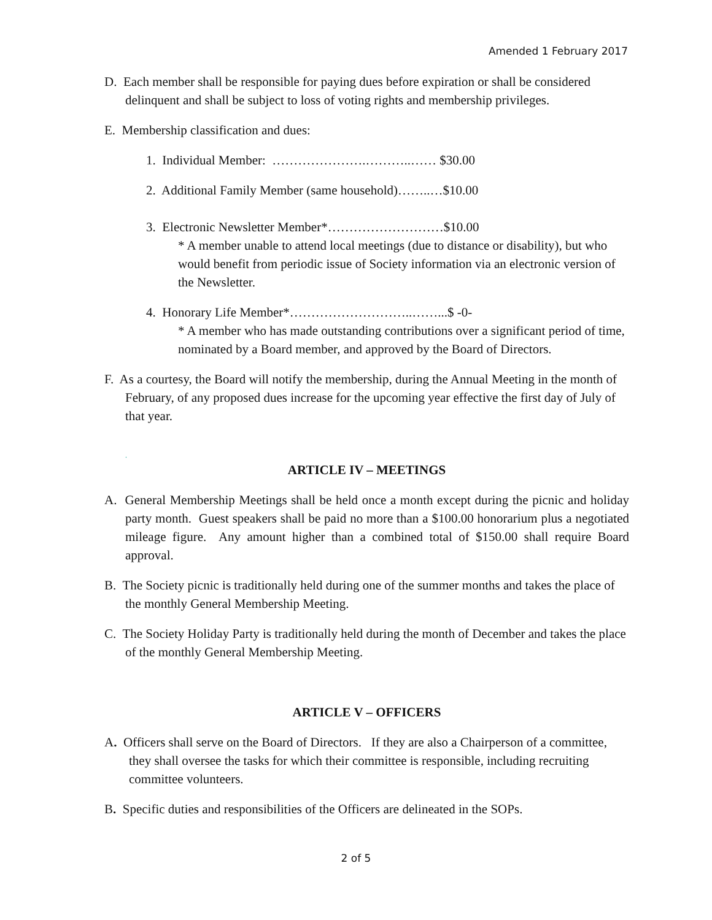Amended 1 February 2017
D. Each member shall be responsible for paying dues before expiration or shall be considered delinquent and shall be subject to loss of voting rights and membership privileges.
E. Membership classification and dues:
1. Individual Member: ………………….………..…… $30.00
2. Additional Family Member (same household)……..…$10.00
3. Electronic Newsletter Member*………………………$10.00
* A member unable to attend local meetings (due to distance or disability), but who would benefit from periodic issue of Society information via an electronic version of the Newsletter.
4. Honorary Life Member*………………………..……...$ -0-
* A member who has made outstanding contributions over a significant period of time, nominated by a Board member, and approved by the Board of Directors.
F. As a courtesy, the Board will notify the membership, during the Annual Meeting in the month of February, of any proposed dues increase for the upcoming year effective the first day of July of that year.
.
ARTICLE IV – MEETINGS
A. General Membership Meetings shall be held once a month except during the picnic and holiday party month. Guest speakers shall be paid no more than a $100.00 honorarium plus a negotiated mileage figure. Any amount higher than a combined total of $150.00 shall require Board approval.
B. The Society picnic is traditionally held during one of the summer months and takes the place of the monthly General Membership Meeting.
C. The Society Holiday Party is traditionally held during the month of December and takes the place of the monthly General Membership Meeting.
ARTICLE V – OFFICERS
A. Officers shall serve on the Board of Directors. If they are also a Chairperson of a committee, they shall oversee the tasks for which their committee is responsible, including recruiting committee volunteers.
B. Specific duties and responsibilities of the Officers are delineated in the SOPs.
2 of 5